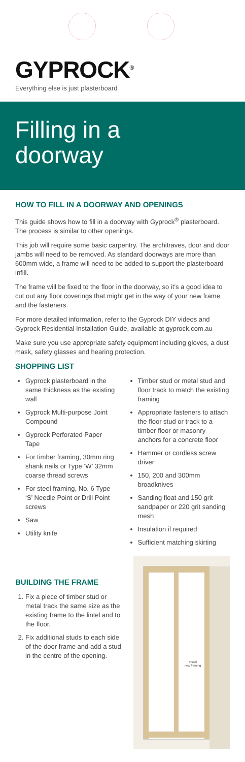GYPROCK<sup>®</sup>
Everything else is just plasterboard
Filling in a
doorway
HOW TO FILL IN A DOORWAY AND OPENINGS
This guide shows how to fill in a doorway with Gyprock<sup>®</sup> plasterboard. The process is similar to other openings.
This job will require some basic carpentry. The architraves, door and door jambs will need to be removed. As standard doorways are more than 600mm wide, a frame will need to be added to support the plasterboard infill.
The frame will be fixed to the floor in the doorway, so it’s a good idea to cut out any floor coverings that might get in the way of your new frame and the fasteners.
For more detailed information, refer to the Gyprock DIY videos and Gyprock Residential Installation Guide, available at gyprock.com.au
Make sure you use appropriate safety equipment including gloves, a dust mask, safety glasses and hearing protection.
SHOPPING LIST
Gyprock plasterboard in the same thickness as the existing wall
Gyprock Multi-purpose Joint Compound
Gyprock Perforated Paper Tape
For timber framing, 30mm ring shank nails or Type ‘W’ 32mm coarse thread screws
For steel framing, No. 6 Type ‘S’ Needle Point or Drill Point screws
Saw
Utility knife
Timber stud or metal stud and floor track to match the existing framing
Appropriate fasteners to attach the floor stud or track to a timber floor or masonry anchors for a concrete floor
Hammer or cordless screw driver
150, 200 and 300mm broadknives
Sanding float and 150 grit sandpaper or 220 grit sanding mesh
Insulation if required
Sufficient matching skirting
BUILDING THE FRAME
1. Fix a piece of timber stud or metal track the same size as the existing frame to the lintel and to the floor.
2. Fix additional studs to each side of the door frame and add a stud in the centre of the opening.
Install
new framing